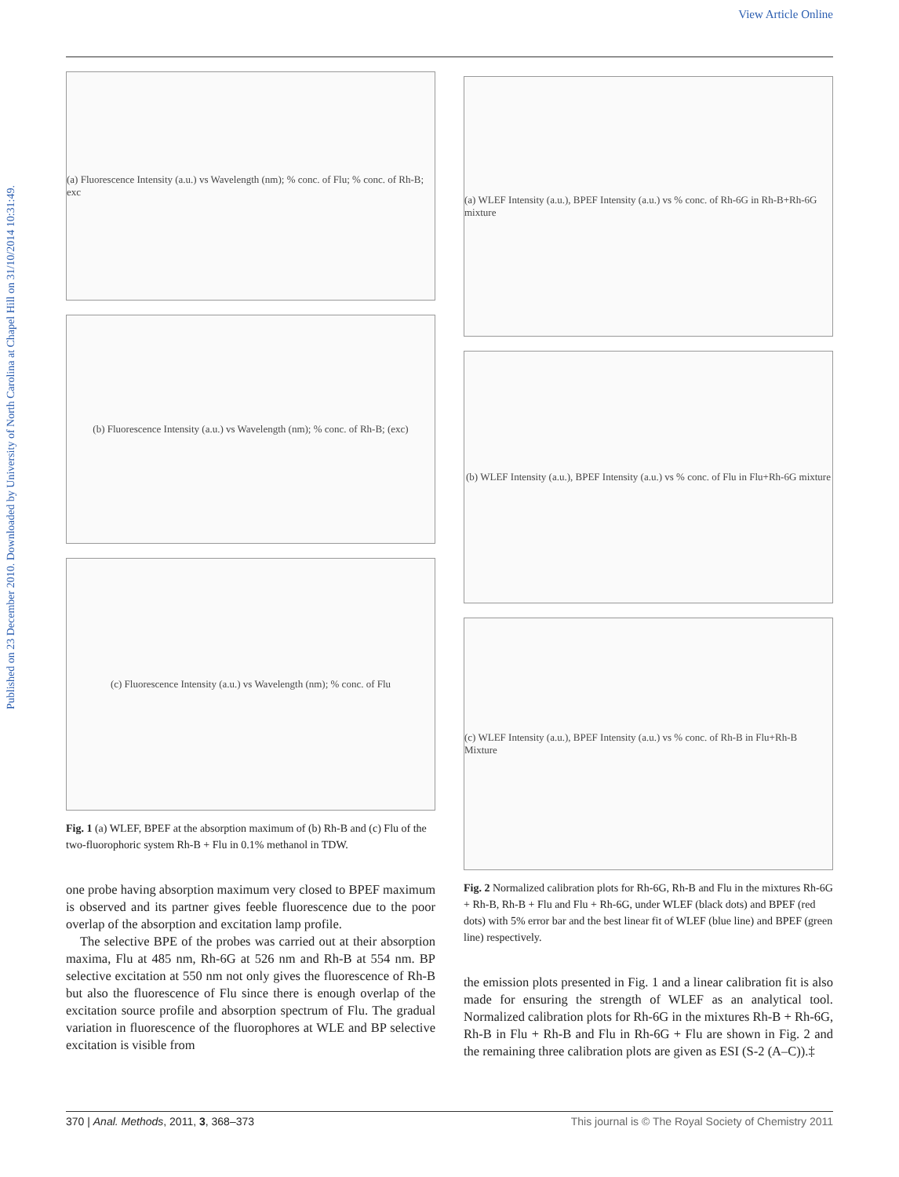View Article Online
Published on 23 December 2010. Downloaded by University of North Carolina at Chapel Hill on 31/10/2014 10:31:49.
(a) Fluorescence Intensity (a.u.) vs Wavelength (nm); % conc. of Flu; % conc. of Rh-B; exc
(b) Fluorescence Intensity (a.u.) vs Wavelength (nm); % conc. of Rh-B; (exc)
(c) Fluorescence Intensity (a.u.) vs Wavelength (nm); % conc. of Flu
Fig. 1 (a) WLEF, BPEF at the absorption maximum of (b) Rh-B and (c) Flu of the two-fluorophoric system Rh-B + Flu in 0.1% methanol in TDW.
one probe having absorption maximum very closed to BPEF maximum is observed and its partner gives feeble fluorescence due to the poor overlap of the absorption and excitation lamp profile.
The selective BPE of the probes was carried out at their absorption maxima, Flu at 485 nm, Rh-6G at 526 nm and Rh-B at 554 nm. BP selective excitation at 550 nm not only gives the fluorescence of Rh-B but also the fluorescence of Flu since there is enough overlap of the excitation source profile and absorption spectrum of Flu. The gradual variation in fluorescence of the fluorophores at WLE and BP selective excitation is visible from
(a) WLEF Intensity (a.u.), BPEF Intensity (a.u.) vs % conc. of Rh-6G in Rh-B+Rh-6G mixture
(b) WLEF Intensity (a.u.), BPEF Intensity (a.u.) vs % conc. of Flu in Flu+Rh-6G mixture
(c) WLEF Intensity (a.u.), BPEF Intensity (a.u.) vs % conc. of Rh-B in Flu+Rh-B Mixture
Fig. 2 Normalized calibration plots for Rh-6G, Rh-B and Flu in the mixtures Rh-6G + Rh-B, Rh-B + Flu and Flu + Rh-6G, under WLEF (black dots) and BPEF (red dots) with 5% error bar and the best linear fit of WLEF (blue line) and BPEF (green line) respectively.
the emission plots presented in Fig. 1 and a linear calibration fit is also made for ensuring the strength of WLEF as an analytical tool. Normalized calibration plots for Rh-6G in the mixtures Rh-B + Rh-6G, Rh-B in Flu + Rh-B and Flu in Rh-6G + Flu are shown in Fig. 2 and the remaining three calibration plots are given as ESI (S-2 (A–C)).‡
370 | Anal. Methods, 2011, 3, 368–373 This journal is © The Royal Society of Chemistry 2011